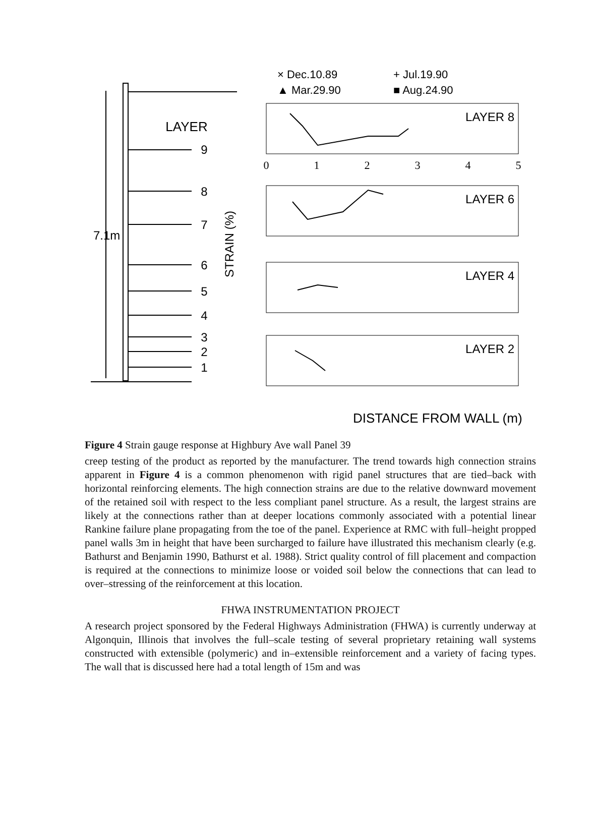LAYER
9
8
7
6
5
4
3
2
1
7.1m
STRAIN (%)
× Dec.10.89
+ Jul.19.90
▲ Mar.29.90
■ Aug.24.90
LAYER 8
LAYER 6
LAYER 4
LAYER 2
0
1
2
3
4
5
DISTANCE FROM WALL (m)
Figure 4 Strain gauge response at Highbury Ave wall Panel 39
creep testing of the product as reported by the manufacturer. The trend towards high connection strains apparent in Figure 4 is a common phenomenon with rigid panel structures that are tied–back with horizontal reinforcing elements. The high connection strains are due to the relative downward movement of the retained soil with respect to the less compliant panel structure. As a result, the largest strains are likely at the connections rather than at deeper locations commonly associated with a potential linear Rankine failure plane propagating from the toe of the panel. Experience at RMC with full–height propped panel walls 3m in height that have been surcharged to failure have illustrated this mechanism clearly (e.g. Bathurst and Benjamin 1990, Bathurst et al. 1988). Strict quality control of fill placement and compaction is required at the connections to minimize loose or voided soil below the connections that can lead to over–stressing of the reinforcement at this location.
FHWA INSTRUMENTATION PROJECT
A research project sponsored by the Federal Highways Administration (FHWA) is currently underway at Algonquin, Illinois that involves the full–scale testing of several proprietary retaining wall systems constructed with extensible (polymeric) and in–extensible reinforcement and a variety of facing types. The wall that is discussed here had a total length of 15m and was